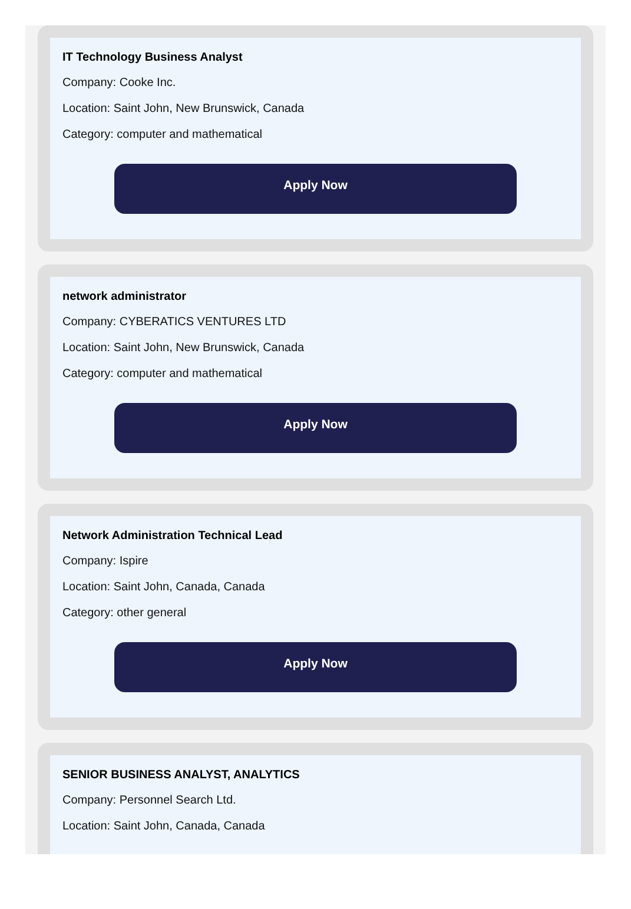IT Technology Business Analyst
Company: Cooke Inc.
Location: Saint John, New Brunswick, Canada
Category: computer and mathematical
Apply Now
network administrator
Company: CYBERATICS VENTURES LTD
Location: Saint John, New Brunswick, Canada
Category: computer and mathematical
Apply Now
Network Administration Technical Lead
Company: Ispire
Location: Saint John, Canada, Canada
Category: other general
Apply Now
SENIOR BUSINESS ANALYST, ANALYTICS
Company: Personnel Search Ltd.
Location: Saint John, Canada, Canada